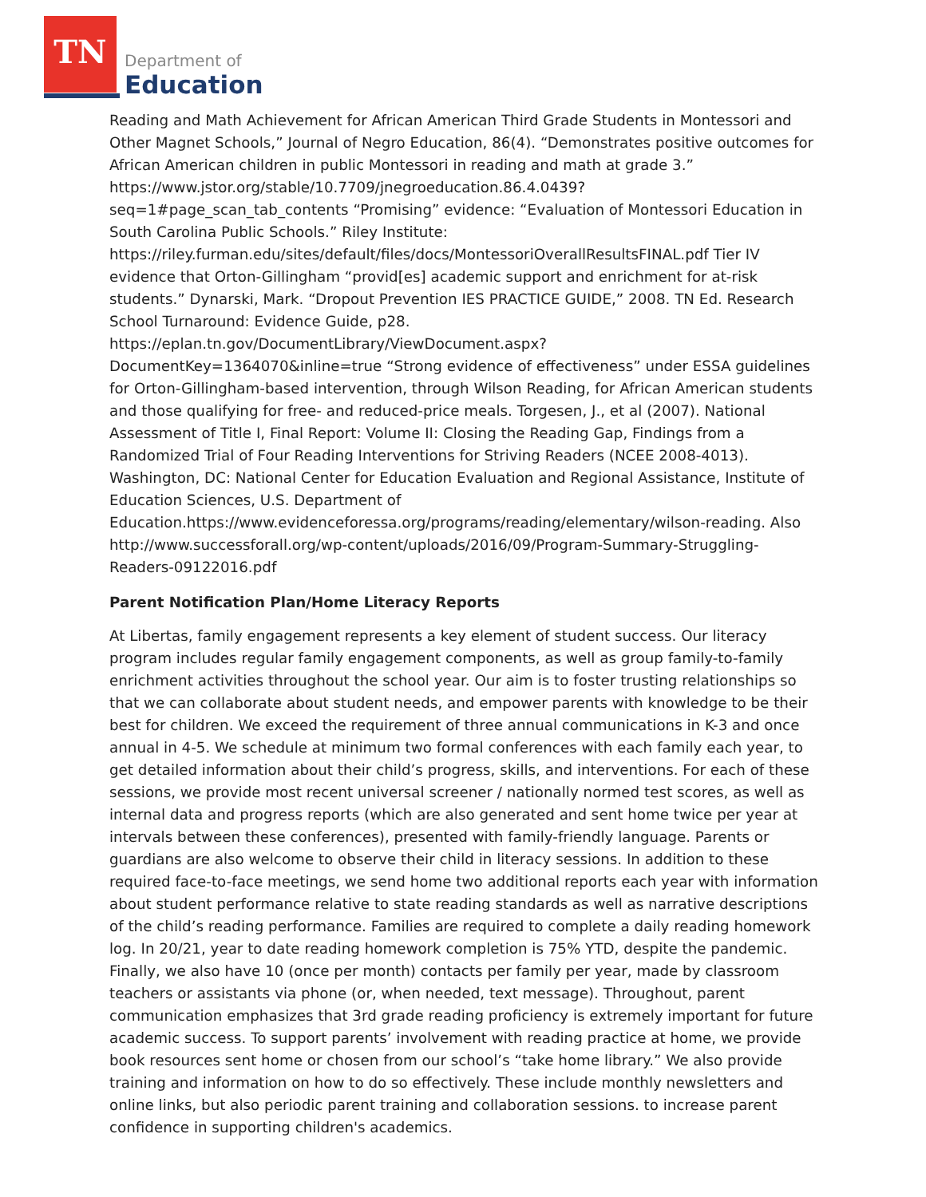TN
Department of
Education
Reading and Math Achievement for African American Third Grade Students in Montessori and Other Magnet Schools,” Journal of Negro Education, 86(4). “Demonstrates positive outcomes for African American children in public Montessori in reading and math at grade 3.” https://www.jstor.org/stable/10.7709/jnegroeducation.86.4.0439?seq=1#page_scan_tab_contents “Promising” evidence: “Evaluation of Montessori Education in South Carolina Public Schools.” Riley Institute: https://riley.furman.edu/sites/default/files/docs/MontessoriOverallResultsFINAL.pdf Tier IV evidence that Orton-Gillingham “provid[es] academic support and enrichment for at-risk students.” Dynarski, Mark. “Dropout Prevention IES PRACTICE GUIDE,” 2008. TN Ed. Research School Turnaround: Evidence Guide, p28. https://eplan.tn.gov/DocumentLibrary/ViewDocument.aspx?DocumentKey=1364070&inline=true “Strong evidence of effectiveness” under ESSA guidelines for Orton-Gillingham-based intervention, through Wilson Reading, for African American students and those qualifying for free- and reduced-price meals. Torgesen, J., et al (2007). National Assessment of Title I, Final Report: Volume II: Closing the Reading Gap, Findings from a Randomized Trial of Four Reading Interventions for Striving Readers (NCEE 2008-4013). Washington, DC: National Center for Education Evaluation and Regional Assistance, Institute of Education Sciences, U.S. Department of Education.https://www.evidenceforessa.org/programs/reading/elementary/wilson-reading. Also http://www.successforall.org/wp-content/uploads/2016/09/Program-Summary-Struggling-Readers-09122016.pdf
Parent Notification Plan/Home Literacy Reports
At Libertas, family engagement represents a key element of student success. Our literacy program includes regular family engagement components, as well as group family-to-family enrichment activities throughout the school year. Our aim is to foster trusting relationships so that we can collaborate about student needs, and empower parents with knowledge to be their best for children. We exceed the requirement of three annual communications in K-3 and once annual in 4-5. We schedule at minimum two formal conferences with each family each year, to get detailed information about their child’s progress, skills, and interventions. For each of these sessions, we provide most recent universal screener / nationally normed test scores, as well as internal data and progress reports (which are also generated and sent home twice per year at intervals between these conferences), presented with family-friendly language. Parents or guardians are also welcome to observe their child in literacy sessions. In addition to these required face-to-face meetings, we send home two additional reports each year with information about student performance relative to state reading standards as well as narrative descriptions of the child’s reading performance. Families are required to complete a daily reading homework log. In 20/21, year to date reading homework completion is 75% YTD, despite the pandemic. Finally, we also have 10 (once per month) contacts per family per year, made by classroom teachers or assistants via phone (or, when needed, text message). Throughout, parent communication emphasizes that 3rd grade reading proficiency is extremely important for future academic success. To support parents’ involvement with reading practice at home, we provide book resources sent home or chosen from our school’s “take home library.” We also provide training and information on how to do so effectively. These include monthly newsletters and online links, but also periodic parent training and collaboration sessions. to increase parent confidence in supporting children's academics.